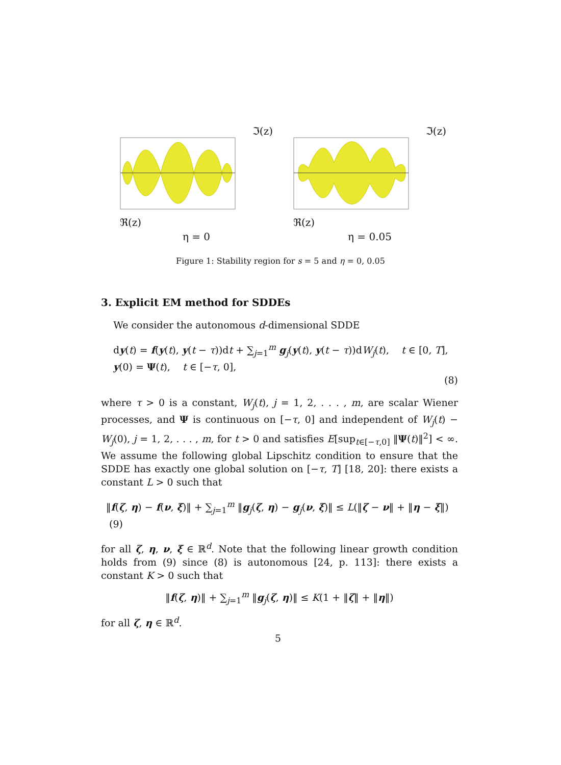ℑ(z)
ℜ(z)
η = 0
ℑ(z)
ℜ(z)
η = 0.05
Figure 1: Stability region for s = 5 and η = 0, 0.05
3. Explicit EM method for SDDEs
We consider the autonomous d-dimensional SDDE
dy(t) = f(y(t), y(t − τ))dt + ∑<sub>j=1</sub><sup>m</sup> g<sub>j</sub>(y(t), y(t − τ))dW<sub>j</sub>(t), t ∈ [0, T],
y(0) = Ψ(t), t ∈ [−τ, 0],
(8)
where τ > 0 is a constant, W<sub>j</sub>(t), j = 1, 2, . . . , m, are scalar Wiener processes, and Ψ is continuous on [−τ, 0] and independent of W<sub>j</sub>(t) − W<sub>j</sub>(0), j = 1, 2, . . . , m, for t > 0 and satisfies E[sup<sub>t∈[−τ,0]</sub> ‖Ψ(t)‖<sup>2</sup>] < ∞. We assume the following global Lipschitz condition to ensure that the SDDE has exactly one global solution on [−τ, T] [18, 20]: there exists a constant L > 0 such that
‖f(ζ, η) − f(ν, ξ)‖ + ∑<sub>j=1</sub><sup>m</sup> ‖g<sub>j</sub>(ζ, η) − g<sub>j</sub>(ν, ξ)‖ ≤ L(‖ζ − ν‖ + ‖η − ξ‖) (9)
for all ζ, η, ν, ξ ∈ ℝ<sup>d</sup>. Note that the following linear growth condition holds from (9) since (8) is autonomous [24, p. 113]: there exists a constant K > 0 such that
‖f(ζ, η)‖ + ∑<sub>j=1</sub><sup>m</sup> ‖g<sub>j</sub>(ζ, η)‖ ≤ K(1 + ‖ζ‖ + ‖η‖)
for all ζ, η ∈ ℝ<sup>d</sup>.
5